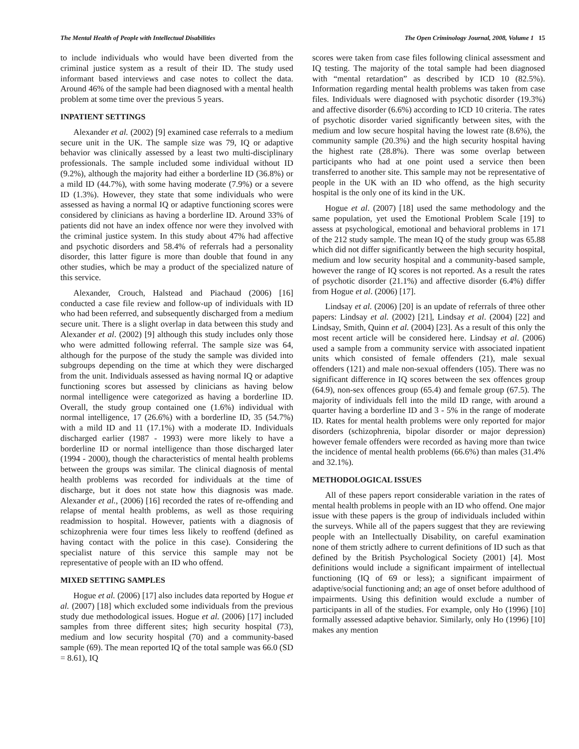The Mental Health of People with Intellectual Disabilities The Open Criminology Journal, 2008, Volume 1 15
to include individuals who would have been diverted from the criminal justice system as a result of their ID. The study used informant based interviews and case notes to collect the data. Around 46% of the sample had been diagnosed with a mental health problem at some time over the previous 5 years.
INPATIENT SETTINGS
Alexander et al. (2002) [9] examined case referrals to a medium secure unit in the UK. The sample size was 79, IQ or adaptive behavior was clinically assessed by a least two multi-disciplinary professionals. The sample included some individual without ID (9.2%), although the majority had either a borderline ID (36.8%) or a mild ID (44.7%), with some having moderate (7.9%) or a severe ID (1.3%). However, they state that some individuals who were assessed as having a normal IQ or adaptive functioning scores were considered by clinicians as having a borderline ID. Around 33% of patients did not have an index offence nor were they involved with the criminal justice system. In this study about 47% had affective and psychotic disorders and 58.4% of referrals had a personality disorder, this latter figure is more than double that found in any other studies, which be may a product of the specialized nature of this service.
Alexander, Crouch, Halstead and Piachaud (2006) [16] conducted a case file review and follow-up of individuals with ID who had been referred, and subsequently discharged from a medium secure unit. There is a slight overlap in data between this study and Alexander et al. (2002) [9] although this study includes only those who were admitted following referral. The sample size was 64, although for the purpose of the study the sample was divided into subgroups depending on the time at which they were discharged from the unit. Individuals assessed as having normal IQ or adaptive functioning scores but assessed by clinicians as having below normal intelligence were categorized as having a borderline ID. Overall, the study group contained one (1.6%) individual with normal intelligence, 17 (26.6%) with a borderline ID, 35 (54.7%) with a mild ID and 11 (17.1%) with a moderate ID. Individuals discharged earlier (1987 - 1993) were more likely to have a borderline ID or normal intelligence than those discharged later (1994 - 2000), though the characteristics of mental health problems between the groups was similar. The clinical diagnosis of mental health problems was recorded for individuals at the time of discharge, but it does not state how this diagnosis was made. Alexander et al., (2006) [16] recorded the rates of re-offending and relapse of mental health problems, as well as those requiring readmission to hospital. However, patients with a diagnosis of schizophrenia were four times less likely to reoffend (defined as having contact with the police in this case). Considering the specialist nature of this service this sample may not be representative of people with an ID who offend.
MIXED SETTING SAMPLES
Hogue et al. (2006) [17] also includes data reported by Hogue et al. (2007) [18] which excluded some individuals from the previous study due methodological issues. Hogue et al. (2006) [17] included samples from three different sites; high security hospital (73), medium and low security hospital (70) and a community-based sample (69). The mean reported IQ of the total sample was 66.0 (SD = 8.61), IQ
scores were taken from case files following clinical assessment and IQ testing. The majority of the total sample had been diagnosed with “mental retardation” as described by ICD 10 (82.5%). Information regarding mental health problems was taken from case files. Individuals were diagnosed with psychotic disorder (19.3%) and affective disorder (6.6%) according to ICD 10 criteria. The rates of psychotic disorder varied significantly between sites, with the medium and low secure hospital having the lowest rate (8.6%), the community sample (20.3%) and the high security hospital having the highest rate (28.8%). There was some overlap between participants who had at one point used a service then been transferred to another site. This sample may not be representative of people in the UK with an ID who offend, as the high security hospital is the only one of its kind in the UK.
Hogue et al. (2007) [18] used the same methodology and the same population, yet used the Emotional Problem Scale [19] to assess at psychological, emotional and behavioral problems in 171 of the 212 study sample. The mean IQ of the study group was 65.88 which did not differ significantly between the high security hospital, medium and low security hospital and a community-based sample, however the range of IQ scores is not reported. As a result the rates of psychotic disorder (21.1%) and affective disorder (6.4%) differ from Hogue et al. (2006) [17].
Lindsay et al. (2006) [20] is an update of referrals of three other papers: Lindsay et al. (2002) [21], Lindsay et al. (2004) [22] and Lindsay, Smith, Quinn et al. (2004) [23]. As a result of this only the most recent article will be considered here. Lindsay et al. (2006) used a sample from a community service with associated inpatient units which consisted of female offenders (21), male sexual offenders (121) and male non-sexual offenders (105). There was no significant difference in IQ scores between the sex offences group (64.9), non-sex offences group (65.4) and female group (67.5). The majority of individuals fell into the mild ID range, with around a quarter having a borderline ID and 3 - 5% in the range of moderate ID. Rates for mental health problems were only reported for major disorders (schizophrenia, bipolar disorder or major depression) however female offenders were recorded as having more than twice the incidence of mental health problems (66.6%) than males (31.4% and 32.1%).
METHODOLOGICAL ISSUES
All of these papers report considerable variation in the rates of mental health problems in people with an ID who offend. One major issue with these papers is the group of individuals included within the surveys. While all of the papers suggest that they are reviewing people with an Intellectually Disability, on careful examination none of them strictly adhere to current definitions of ID such as that defined by the British Psychological Society (2001) [4]. Most definitions would include a significant impairment of intellectual functioning (IQ of 69 or less); a significant impairment of adaptive/social functioning and; an age of onset before adulthood of impairments. Using this definition would exclude a number of participants in all of the studies. For example, only Ho (1996) [10] formally assessed adaptive behavior. Similarly, only Ho (1996) [10] makes any mention